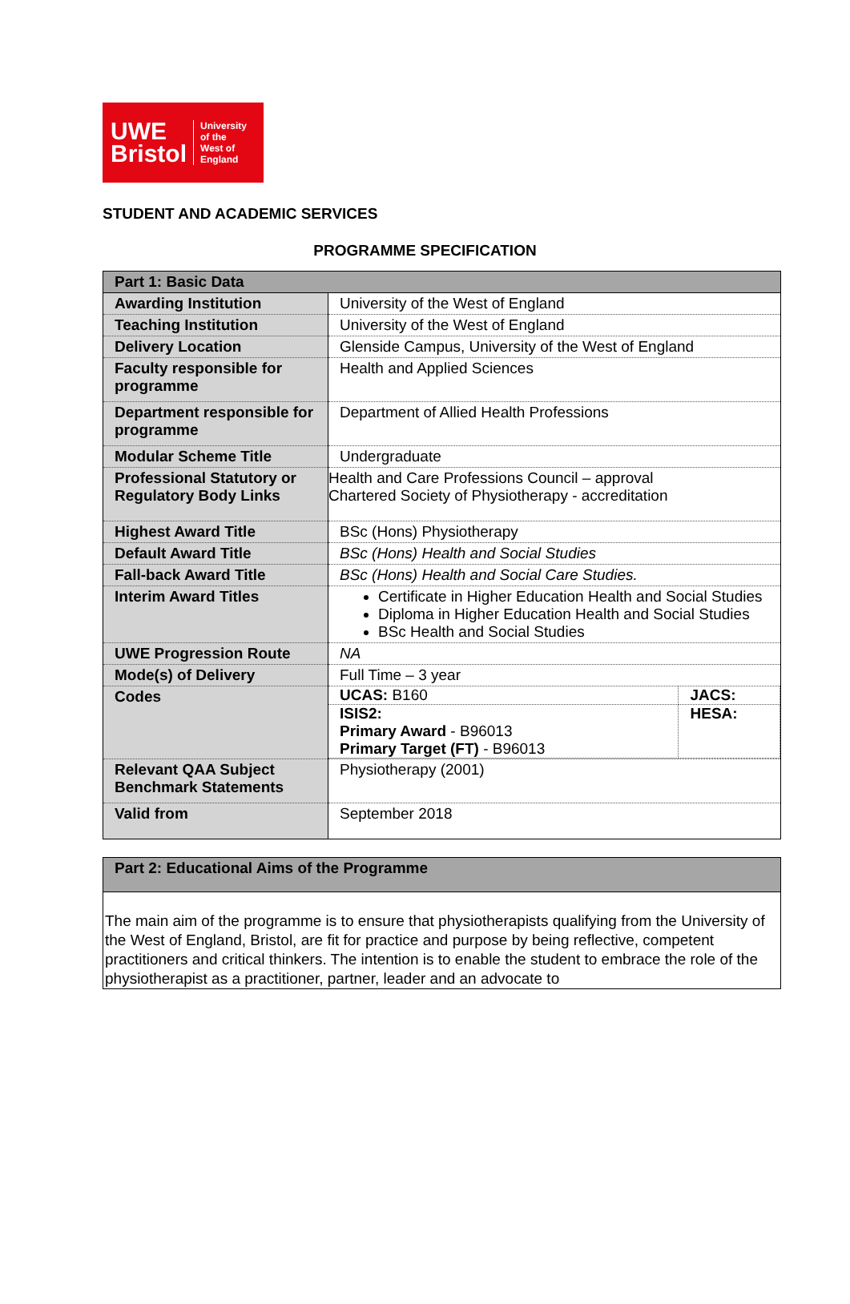UWE
Bristol
University
of the
West of
England
STUDENT AND ACADEMIC SERVICES
PROGRAMME SPECIFICATION
| Part 1: Basic Data | |
| --- | --- |
| Awarding Institution | University of the West of England |
| Teaching Institution | University of the West of England |
| Delivery Location | Glenside Campus, University of the West of England |
| Faculty responsible for programme | Health and Applied Sciences |
| Department responsible for programme | Department of Allied Health Professions |
| Modular Scheme Title | Undergraduate |
| Professional Statutory or Regulatory Body Links | Health and Care Professions Council – approval Chartered Society of Physiotherapy - accreditation |
| Highest Award Title | BSc (Hons) Physiotherapy |
| Default Award Title | BSc (Hons) Health and Social Studies |
| Fall-back Award Title | BSc (Hons) Health and Social Care Studies. |
| Interim Award Titles | Certificate in Higher Education Health and Social Studies Diploma in Higher Education Health and Social Studies BSc Health and Social Studies |
| UWE Progression Route | NA |
| Mode(s) of Delivery | Full Time – 3 year |
| Codes | / UCAS: B160 / JACS: / / ISIS2: Primary Award - B96013 Primary Target (FT) - B96013 / HESA: / |
| Relevant QAA Subject Benchmark Statements | Physiotherapy (2001) |
| Valid from | September 2018 |
| Part 2: Educational Aims of the Programme |
| --- |
| The main aim of the programme is to ensure that physiotherapists qualifying from the University of the West of England, Bristol, are fit for practice and purpose by being reflective, competent practitioners and critical thinkers. The intention is to enable the student to embrace the role of the physiotherapist as a practitioner, partner, leader and an advocate to |